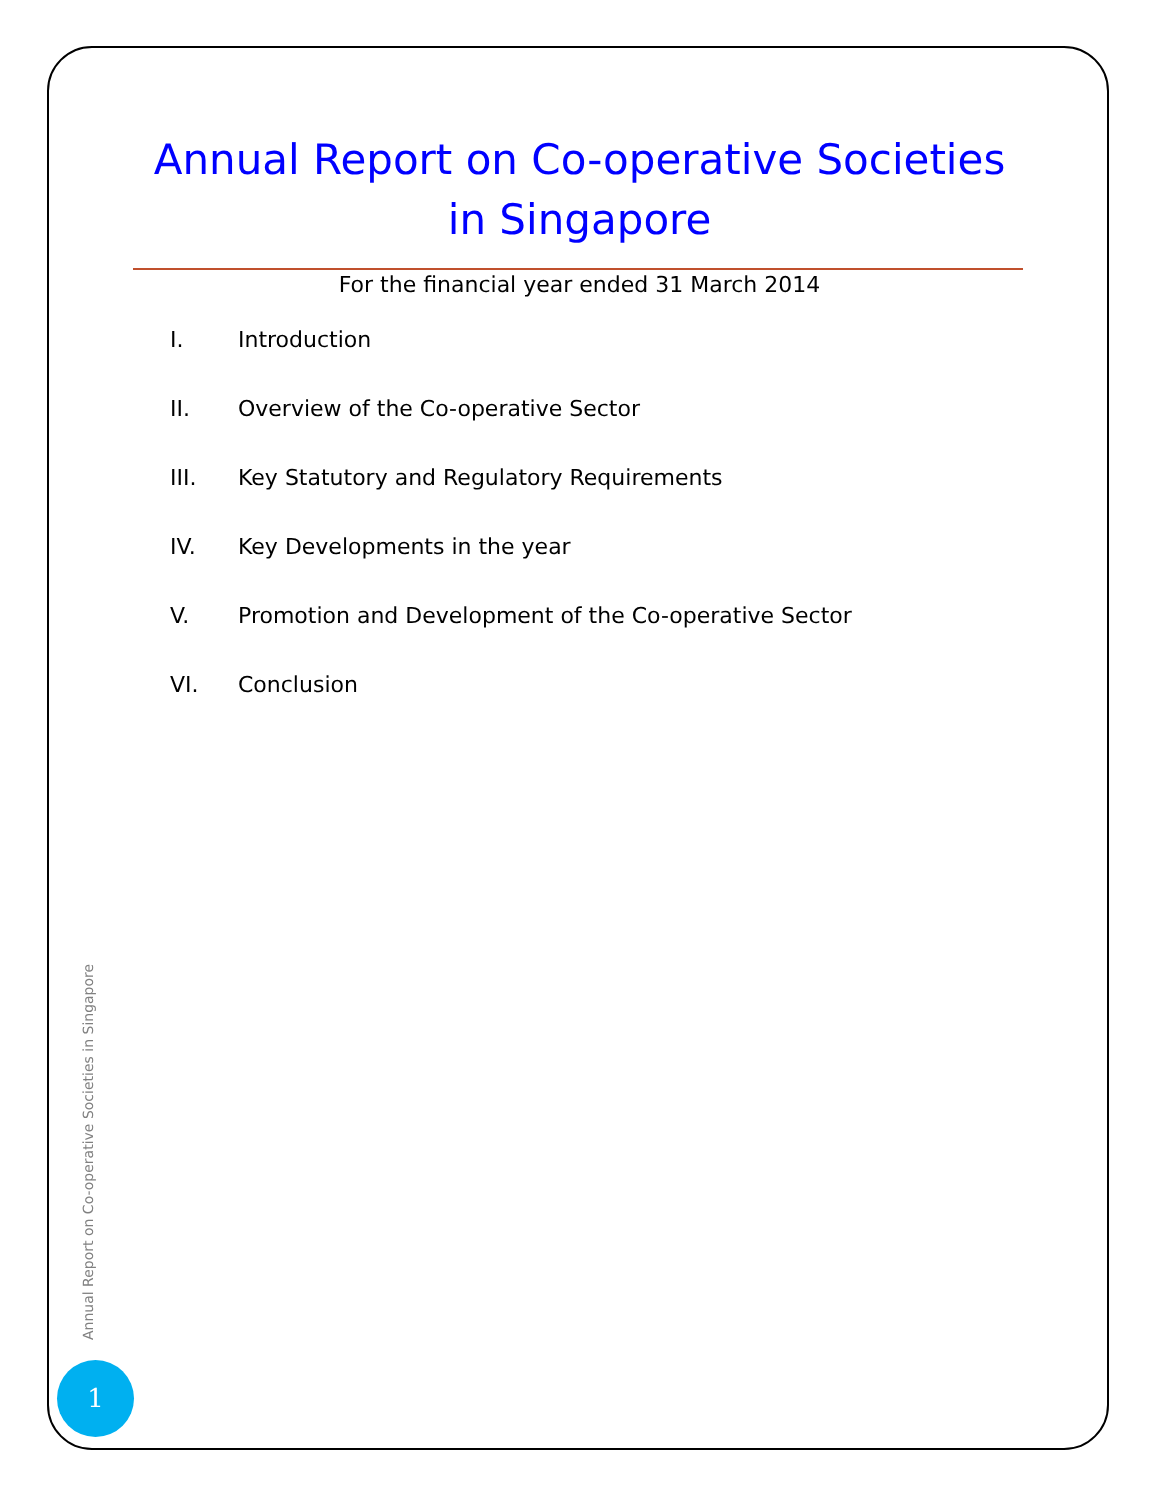Annual Report on Co-operative Societies in Singapore
For the financial year ended 31 March 2014
I. Introduction
II. Overview of the Co-operative Sector
III. Key Statutory and Regulatory Requirements
IV. Key Developments in the year
V. Promotion and Development of the Co-operative Sector
VI. Conclusion
Annual Report on Co-operative Societies in Singapore
1